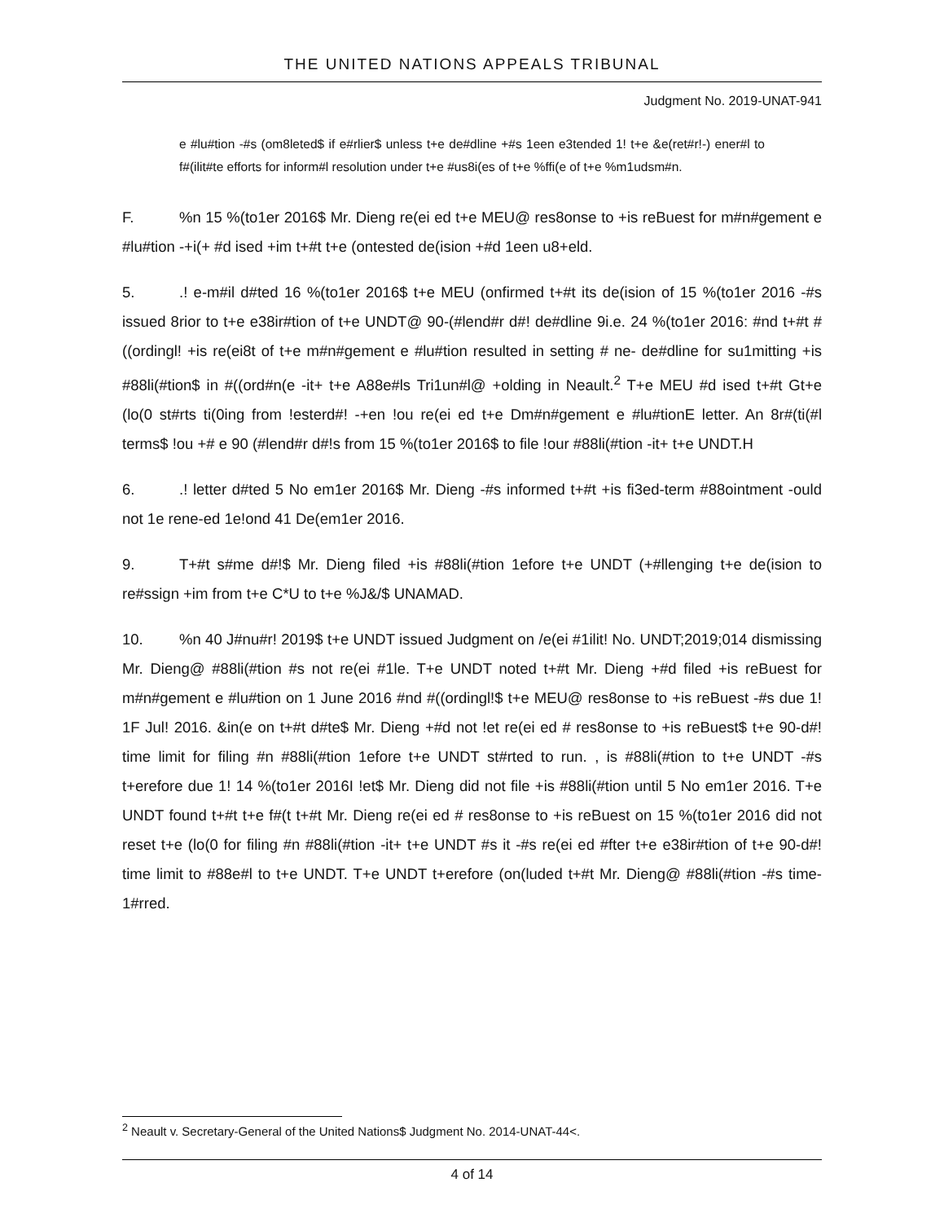THE UNITED NATIONS APPEALS TRIBUNAL
Judgment No. 2019-UNAT-941
e #lu#tion -#s (om8leted$ if e#rlier$ unless t+e de#dline +#s 1een e3tended 1! t+e &e(ret#r!-) ener#l to f#(ilit#te efforts for inform#l resolution under t+e #us8i(es of t+e %ffi(e of t+e %m1udsm#n.
F.%n 15 %(to1er 2016$ Mr. Dieng re(ei ed t+e MEU@ res8onse to +is reBuest for m#n#gement e #lu#tion -+i(+ #d ised +im t+#t t+e (ontested de(ision +#d 1een u8+eld.
5..! e-m#il d#ted 16 %(to1er 2016$ t+e MEU (onfirmed t+#t its de(ision of 15 %(to1er 2016 -#s issued 8rior to t+e e38ir#tion of t+e UNDT@ 90-(#lend#r d#! de#dline 9i.e. 24 %(to1er 2016: #nd t+#t #((ordingl! +is re(ei8t of t+e m#n#gement e #lu#tion resulted in setting # ne- de#dline for su1mitting +is #88li(#tion$ in #((ord#n(e -it+ t+e A88e#ls Tri1un#l@ +olding in Neault.<sup>2</sup> T+e MEU #d ised t+#t Gt+e (lo(0 st#rts ti(0ing from !esterd#! -+en !ou re(ei ed t+e Dm#n#gement e #lu#tionE letter. An 8r#(ti(#l terms$ !ou +# e 90 (#lend#r d#!s from 15 %(to1er 2016$ to file !our #88li(#tion -it+ t+e UNDT.H
6..! letter d#ted 5 No em1er 2016$ Mr. Dieng -#s informed t+#t +is fi3ed-term #88ointment -ould not 1e rene-ed 1e!ond 41 De(em1er 2016.
9. T+#t s#me d#!$ Mr. Dieng filed +is #88li(#tion 1efore t+e UNDT (+#llenging t+e de(ision to re#ssign +im from t+e C*U to t+e %J&/$ UNAMAD.
10.%n 40 J#nu#r! 2019$ t+e UNDT issued Judgment on /e(ei #1ilit! No. UNDT;2019;014 dismissing Mr. Dieng@ #88li(#tion #s not re(ei #1le. T+e UNDT noted t+#t Mr. Dieng +#d filed +is reBuest for m#n#gement e #lu#tion on 1 June 2016 #nd #((ordingl!$ t+e MEU@ res8onse to +is reBuest -#s due 1! 1F Jul! 2016. &in(e on t+#t d#te$ Mr. Dieng +#d not !et re(ei ed # res8onse to +is reBuest$ t+e 90-d#! time limit for filing #n #88li(#tion 1efore t+e UNDT st#rted to run. , is #88li(#tion to t+e UNDT -#s t+erefore due 1! 14 %(to1er 2016I !et$ Mr. Dieng did not file +is #88li(#tion until 5 No em1er 2016. T+e UNDT found t+#t t+e f#(t t+#t Mr. Dieng re(ei ed # res8onse to +is reBuest on 15 %(to1er 2016 did not reset t+e (lo(0 for filing #n #88li(#tion -it+ t+e UNDT #s it -#s re(ei ed #fter t+e e38ir#tion of t+e 90-d#! time limit to #88e#l to t+e UNDT. T+e UNDT t+erefore (on(luded t+#t Mr. Dieng@ #88li(#tion -#s time-1#rred.
<sup>2</sup> Neault v. Secretary-General of the United Nations$ Judgment No. 2014-UNAT-44<.
4 of 14